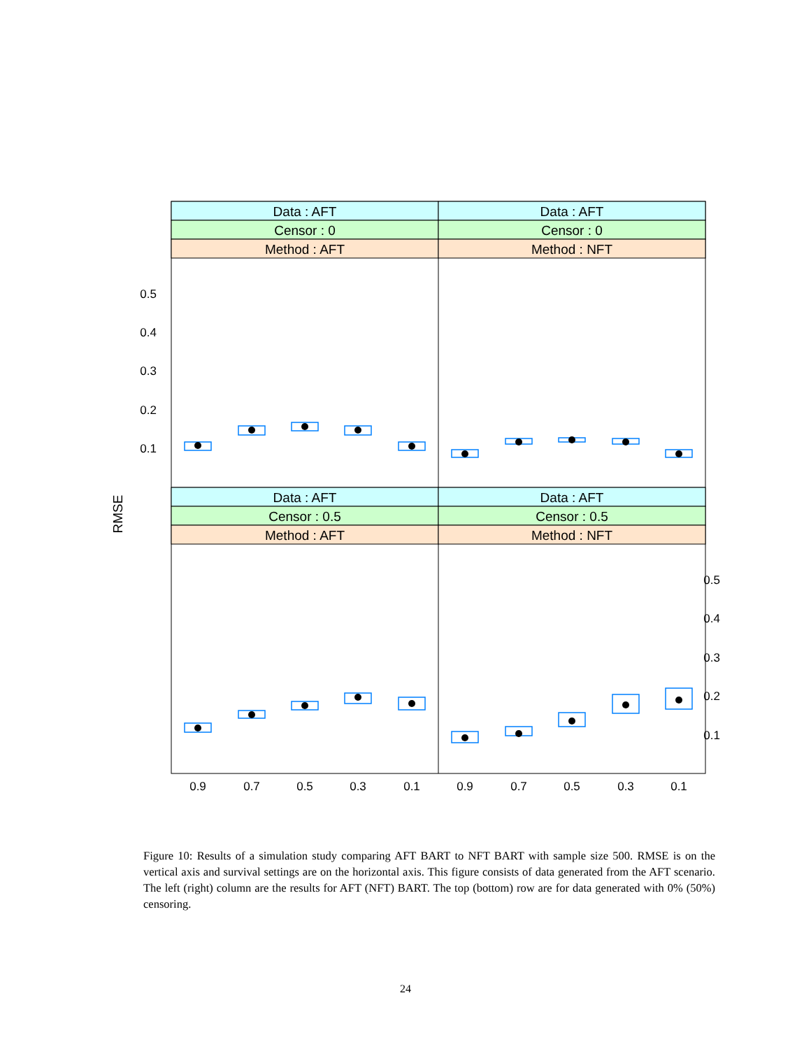Data : AFT
Data : AFT
Censor : 0
Censor : 0
Method : AFT
Method : NFT
Data : AFT
Data : AFT
Censor : 0.5
Censor : 0.5
Method : AFT
Method : NFT
0.5
0.4
0.3
0.2
0.1
0.5
0.4
0.3
0.2
0.1
0.9
0.7
0.5
0.3
0.1
0.9
0.7
0.5
0.3
0.1
RMSE
Figure 10: Results of a simulation study comparing AFT BART to NFT BART with sample size 500. RMSE is on the vertical axis and survival settings are on the horizontal axis. This figure consists of data generated from the AFT scenario. The left (right) column are the results for AFT (NFT) BART. The top (bottom) row are for data generated with 0% (50%) censoring.
24